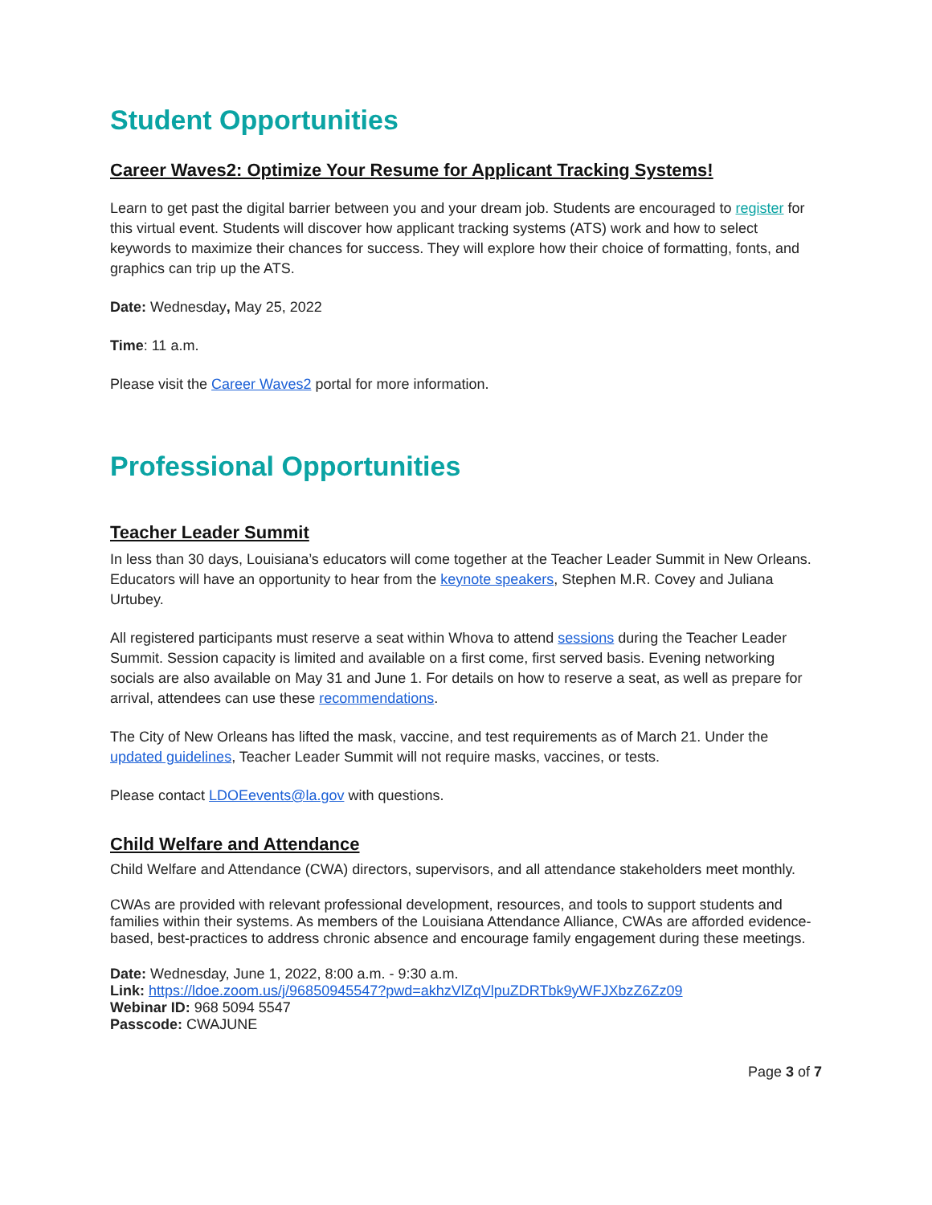Student Opportunities
Career Waves2: Optimize Your Resume for Applicant Tracking Systems!
Learn to get past the digital barrier between you and your dream job. Students are encouraged to register for this virtual event. Students will discover how applicant tracking systems (ATS) work and how to select keywords to maximize their chances for success. They will explore how their choice of formatting, fonts, and graphics can trip up the ATS.
Date: Wednesday, May 25, 2022
Time: 11 a.m.
Please visit the Career Waves2 portal for more information.
Professional Opportunities
Teacher Leader Summit
In less than 30 days, Louisiana’s educators will come together at the Teacher Leader Summit in New Orleans. Educators will have an opportunity to hear from the keynote speakers, Stephen M.R. Covey and Juliana Urtubey.
All registered participants must reserve a seat within Whova to attend sessions during the Teacher Leader Summit. Session capacity is limited and available on a first come, first served basis. Evening networking socials are also available on May 31 and June 1. For details on how to reserve a seat, as well as prepare for arrival, attendees can use these recommendations.
The City of New Orleans has lifted the mask, vaccine, and test requirements as of March 21. Under the updated guidelines, Teacher Leader Summit will not require masks, vaccines, or tests.
Please contact LDOEevents@la.gov with questions.
Child Welfare and Attendance
Child Welfare and Attendance (CWA) directors, supervisors, and all attendance stakeholders meet monthly.
CWAs are provided with relevant professional development, resources, and tools to support students and families within their systems. As members of the Louisiana Attendance Alliance, CWAs are afforded evidence-based, best-practices to address chronic absence and encourage family engagement during these meetings.
Date: Wednesday, June 1, 2022, 8:00 a.m. - 9:30 a.m.
Link: https://ldoe.zoom.us/j/96850945547?pwd=akhzVlZqVlpuZDRTbk9yWFJXbzZ6Zz09
Webinar ID: 968 5094 5547
Passcode: CWAJUNE
Page 3 of 7